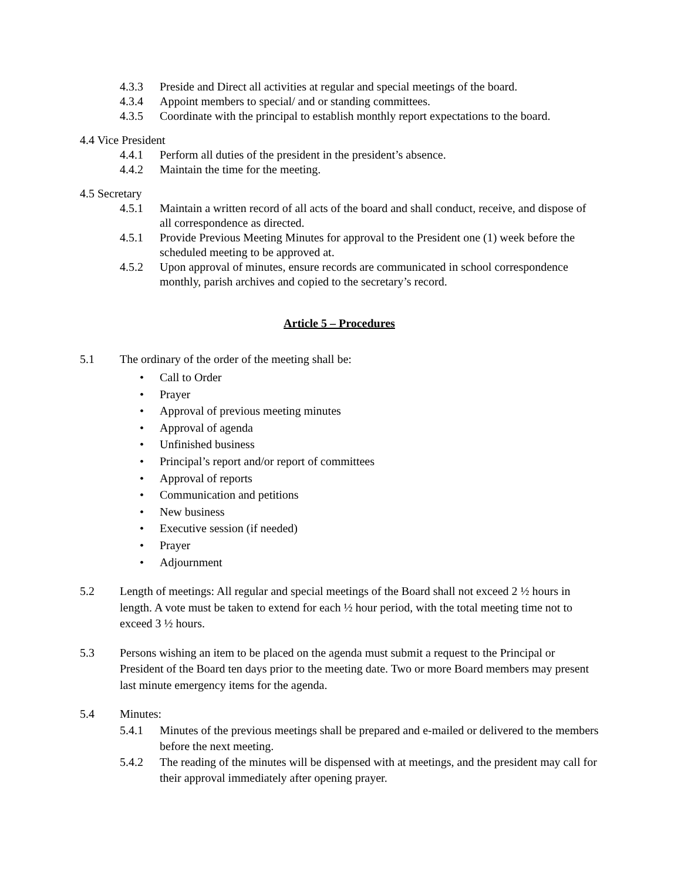4.3.3 Preside and Direct all activities at regular and special meetings of the board.
4.3.4 Appoint members to special/ and or standing committees.
4.3.5 Coordinate with the principal to establish monthly report expectations to the board.
4.4 Vice President
4.4.1 Perform all duties of the president in the president’s absence.
4.4.2 Maintain the time for the meeting.
4.5 Secretary
4.5.1 Maintain a written record of all acts of the board and shall conduct, receive, and dispose of all correspondence as directed.
4.5.1 Provide Previous Meeting Minutes for approval to the President one (1) week before the scheduled meeting to be approved at.
4.5.2 Upon approval of minutes, ensure records are communicated in school correspondence monthly, parish archives and copied to the secretary’s record.
Article 5 – Procedures
5.1 The ordinary of the order of the meeting shall be:
• Call to Order
• Prayer
• Approval of previous meeting minutes
• Approval of agenda
• Unfinished business
• Principal’s report and/or report of committees
• Approval of reports
• Communication and petitions
• New business
• Executive session (if needed)
• Prayer
• Adjournment
5.2 Length of meetings: All regular and special meetings of the Board shall not exceed 2 ½ hours in length. A vote must be taken to extend for each ½ hour period, with the total meeting time not to exceed 3 ½ hours.
5.3 Persons wishing an item to be placed on the agenda must submit a request to the Principal or President of the Board ten days prior to the meeting date. Two or more Board members may present last minute emergency items for the agenda.
5.4 Minutes:
5.4.1 Minutes of the previous meetings shall be prepared and e-mailed or delivered to the members before the next meeting.
5.4.2 The reading of the minutes will be dispensed with at meetings, and the president may call for their approval immediately after opening prayer.